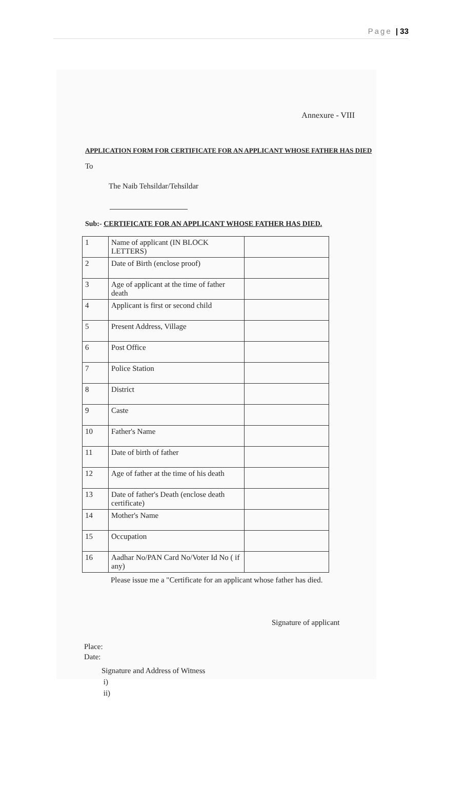Page | 33
Annexure - VIII
APPLICATION FORM FOR CERTIFICATE FOR AN APPLICANT WHOSE FATHER HAS DIED
To
The Naib Tehsildar/Tehsildar
Sub:- CERTIFICATE FOR AN APPLICANT WHOSE FATHER HAS DIED.
| 1 | Name of applicant (IN BLOCK LETTERS) | |
| 2 | Date of Birth (enclose proof) | |
| 3 | Age of applicant at the time of father death | |
| 4 | Applicant is first or second child | |
| 5 | Present Address, Village | |
| 6 | Post Office | |
| 7 | Police Station | |
| 8 | District | |
| 9 | Caste | |
| 10 | Father's Name | |
| 11 | Date of birth of father | |
| 12 | Age of father at the time of his death | |
| 13 | Date of father's Death (enclose death certificate) | |
| 14 | Mother's Name | |
| 15 | Occupation | |
| 16 | Aadhar No/PAN Card No/Voter Id No ( if any) | |
Please issue me a "Certificate for an applicant whose father has died.
Signature of applicant
Place:
Date:
Signature and Address of Witness
i)
ii)